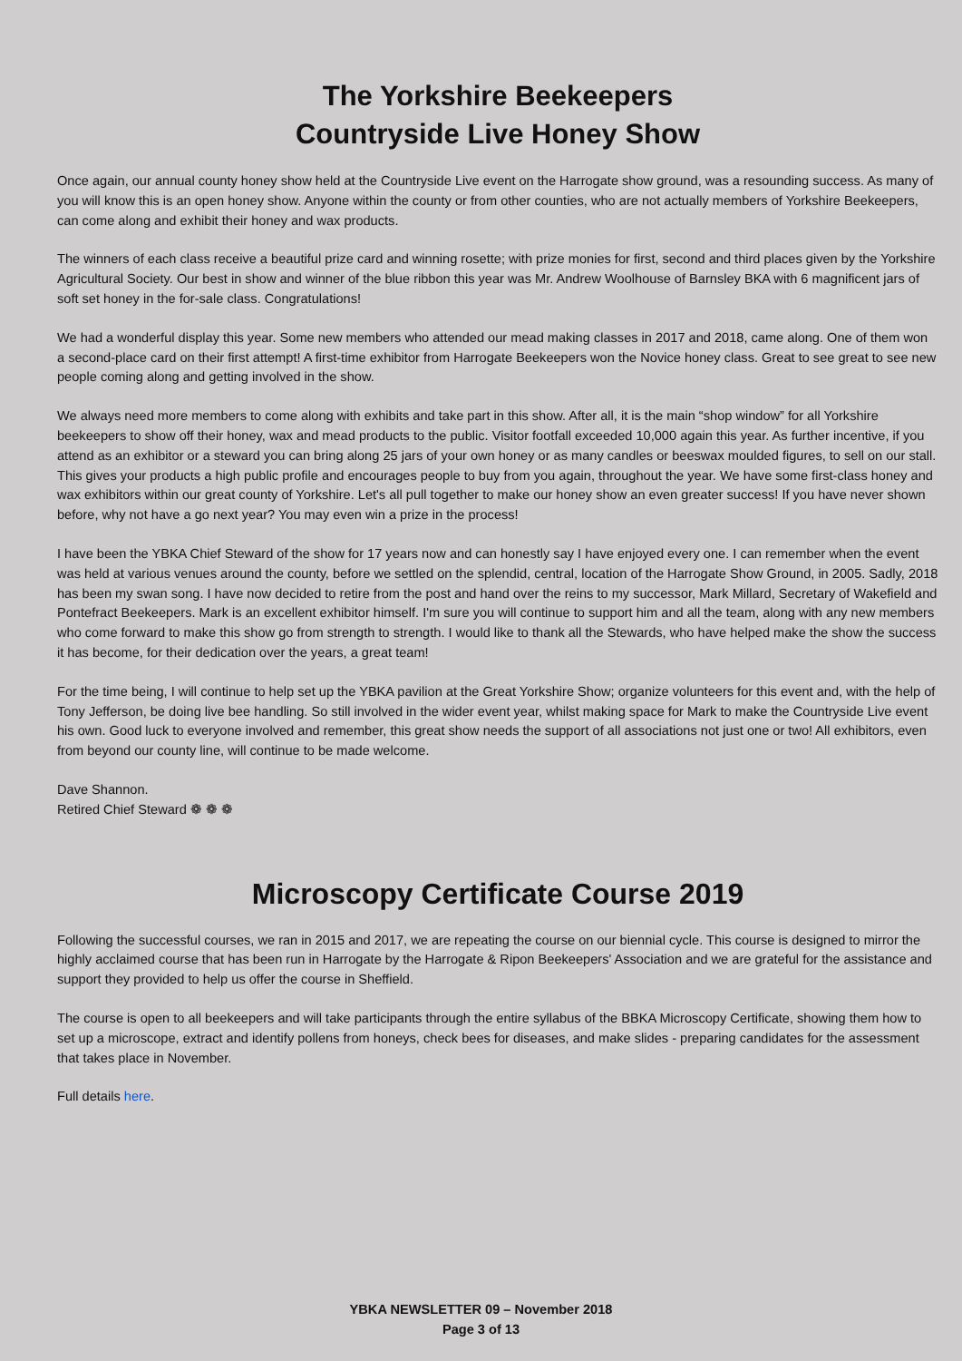The Yorkshire Beekeepers
Countryside Live Honey Show
Once again, our annual county honey show held at the Countryside Live event on the Harrogate show ground, was a resounding success. As many of you will know this is an open honey show. Anyone within the county or from other counties, who are not actually members of Yorkshire Beekeepers, can come along and exhibit their honey and wax products.
The winners of each class receive a beautiful prize card and winning rosette; with prize monies for first, second and third places given by the Yorkshire Agricultural Society. Our best in show and winner of the blue ribbon this year was Mr. Andrew Woolhouse of Barnsley BKA with 6 magnificent jars of soft set honey in the for-sale class. Congratulations!
We had a wonderful display this year. Some new members who attended our mead making classes in 2017 and 2018, came along. One of them won a second-place card on their first attempt! A first-time exhibitor from Harrogate Beekeepers won the Novice honey class. Great to see great to see new people coming along and getting involved in the show.
We always need more members to come along with exhibits and take part in this show. After all, it is the main “shop window” for all Yorkshire beekeepers to show off their honey, wax and mead products to the public. Visitor footfall exceeded 10,000 again this year. As further incentive, if you attend as an exhibitor or a steward you can bring along 25 jars of your own honey or as many candles or beeswax moulded figures, to sell on our stall. This gives your products a high public profile and encourages people to buy from you again, throughout the year. We have some first-class honey and wax exhibitors within our great county of Yorkshire. Let's all pull together to make our honey show an even greater success! If you have never shown before, why not have a go next year? You may even win a prize in the process!
I have been the YBKA Chief Steward of the show for 17 years now and can honestly say I have enjoyed every one. I can remember when the event was held at various venues around the county, before we settled on the splendid, central, location of the Harrogate Show Ground, in 2005. Sadly, 2018 has been my swan song. I have now decided to retire from the post and hand over the reins to my successor, Mark Millard, Secretary of Wakefield and Pontefract Beekeepers. Mark is an excellent exhibitor himself. I'm sure you will continue to support him and all the team, along with any new members who come forward to make this show go from strength to strength. I would like to thank all the Stewards, who have helped make the show the success it has become, for their dedication over the years, a great team!
For the time being, I will continue to help set up the YBKA pavilion at the Great Yorkshire Show; organize volunteers for this event and, with the help of Tony Jefferson, be doing live bee handling. So still involved in the wider event year, whilst making space for Mark to make the Countryside Live event his own. Good luck to everyone involved and remember, this great show needs the support of all associations not just one or two! All exhibitors, even from beyond our county line, will continue to be made welcome.
Dave Shannon.
Retired Chief Steward ❁ ❁ ❁
Microscopy Certificate Course 2019
Following the successful courses, we ran in 2015 and 2017, we are repeating the course on our biennial cycle. This course is designed to mirror the highly acclaimed course that has been run in Harrogate by the Harrogate & Ripon Beekeepers' Association and we are grateful for the assistance and support they provided to help us offer the course in Sheffield.
The course is open to all beekeepers and will take participants through the entire syllabus of the BBKA Microscopy Certificate, showing them how to set up a microscope, extract and identify pollens from honeys, check bees for diseases, and make slides - preparing candidates for the assessment that takes place in November.
Full details here.
YBKA NEWSLETTER 09 – November 2018
Page 3 of 13